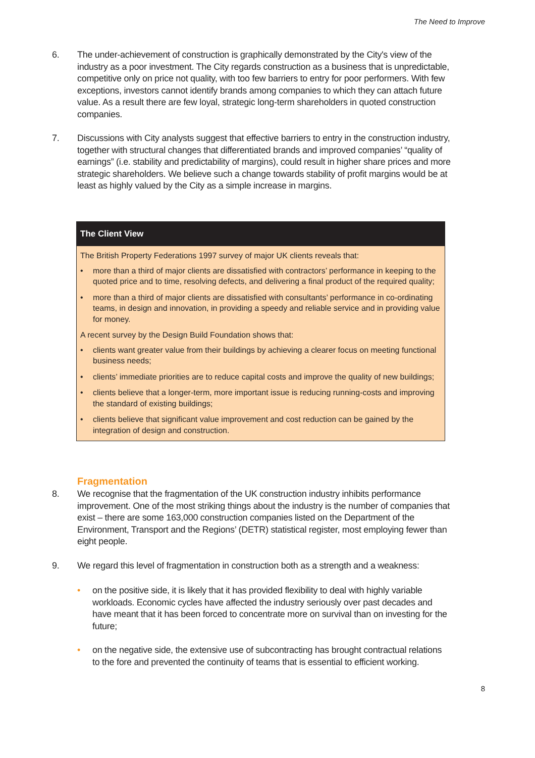The Need to Improve
6. The under-achievement of construction is graphically demonstrated by the City's view of the industry as a poor investment. The City regards construction as a business that is unpredictable, competitive only on price not quality, with too few barriers to entry for poor performers. With few exceptions, investors cannot identify brands among companies to which they can attach future value. As a result there are few loyal, strategic long-term shareholders in quoted construction companies.
7. Discussions with City analysts suggest that effective barriers to entry in the construction industry, together with structural changes that differentiated brands and improved companies’ “quality of earnings” (i.e. stability and predictability of margins), could result in higher share prices and more strategic shareholders. We believe such a change towards stability of profit margins would be at least as highly valued by the City as a simple increase in margins.
The Client View
The British Property Federations 1997 survey of major UK clients reveals that:
• more than a third of major clients are dissatisfied with contractors’ performance in keeping to the quoted price and to time, resolving defects, and delivering a final product of the required quality;
• more than a third of major clients are dissatisfied with consultants’ performance in co-ordinating teams, in design and innovation, in providing a speedy and reliable service and in providing value for money.
A recent survey by the Design Build Foundation shows that:
• clients want greater value from their buildings by achieving a clearer focus on meeting functional business needs;
• clients’ immediate priorities are to reduce capital costs and improve the quality of new buildings;
• clients believe that a longer-term, more important issue is reducing running-costs and improving the standard of existing buildings;
• clients believe that significant value improvement and cost reduction can be gained by the integration of design and construction.
Fragmentation
8. We recognise that the fragmentation of the UK construction industry inhibits performance improvement. One of the most striking things about the industry is the number of companies that exist – there are some 163,000 construction companies listed on the Department of the Environment, Transport and the Regions’ (DETR) statistical register, most employing fewer than eight people.
9. We regard this level of fragmentation in construction both as a strength and a weakness:
• on the positive side, it is likely that it has provided flexibility to deal with highly variable workloads. Economic cycles have affected the industry seriously over past decades and have meant that it has been forced to concentrate more on survival than on investing for the future;
• on the negative side, the extensive use of subcontracting has brought contractual relations to the fore and prevented the continuity of teams that is essential to efficient working.
8